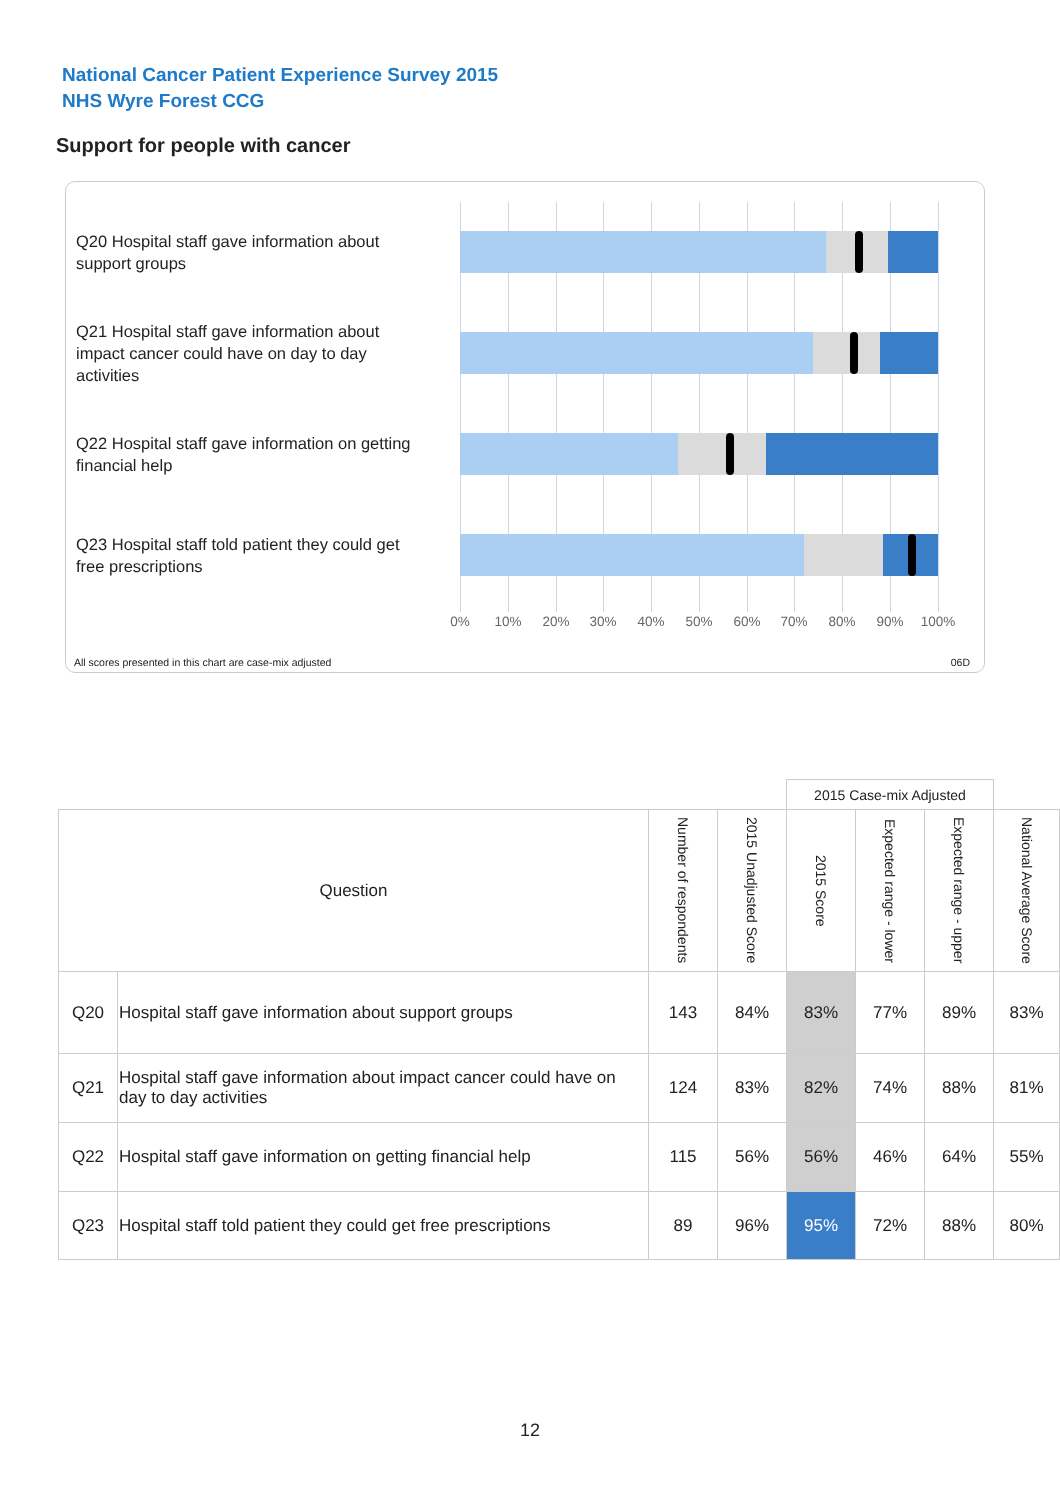National Cancer Patient Experience Survey 2015
NHS Wyre Forest CCG
Support for people with cancer
Q20 Hospital staff gave information about support groups
Q21 Hospital staff gave information about impact cancer could have on day to day activities
Q22 Hospital staff gave information on getting financial help
Q23 Hospital staff told patient they could get free prescriptions
0% 10% 20% 30% 40% 50% 60% 70% 80% 90% 100%
All scores presented in this chart are case-mix adjusted
06D
| | | | | 2015 Case-mix Adjusted | | | |
| Question | | Number of respondents | 2015 Unadjusted Score | 2015 Score | Expected range - lower | Expected range - upper | National Average Score |
| Q20 | Hospital staff gave information about support groups | 143 | 84% | 83% | 77% | 89% | 83% |
| Q21 | Hospital staff gave information about impact cancer could have on day to day activities | 124 | 83% | 82% | 74% | 88% | 81% |
| Q22 | Hospital staff gave information on getting financial help | 115 | 56% | 56% | 46% | 64% | 55% |
| Q23 | Hospital staff told patient they could get free prescriptions | 89 | 96% | 95% | 72% | 88% | 80% |
12